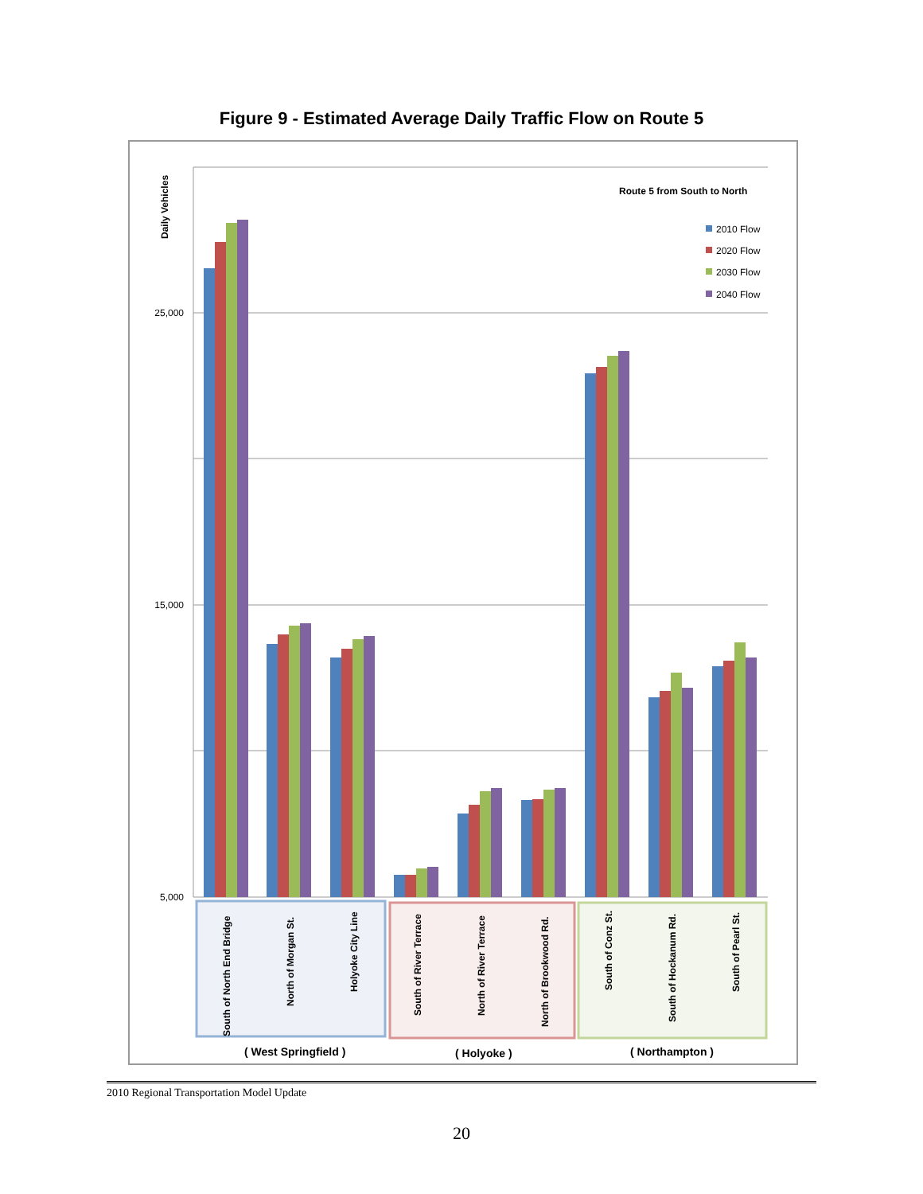Figure 9 - Estimated Average Daily Traffic Flow on Route 5
Daily Vehicles
25,000
15,000
5,000
Route 5 from South to North
2010 Flow
2020 Flow
2030 Flow
2040 Flow
South of North End Bridge
North of Morgan St.
Holyoke City Line
South of River Terrace
North of River Terrace
North of Brookwood Rd.
South of Conz St.
South of Hockanum Rd.
South of Pearl St.
( West Springfield )
( Holyoke )
( Northampton )
2010 Regional Transportation Model Update
20